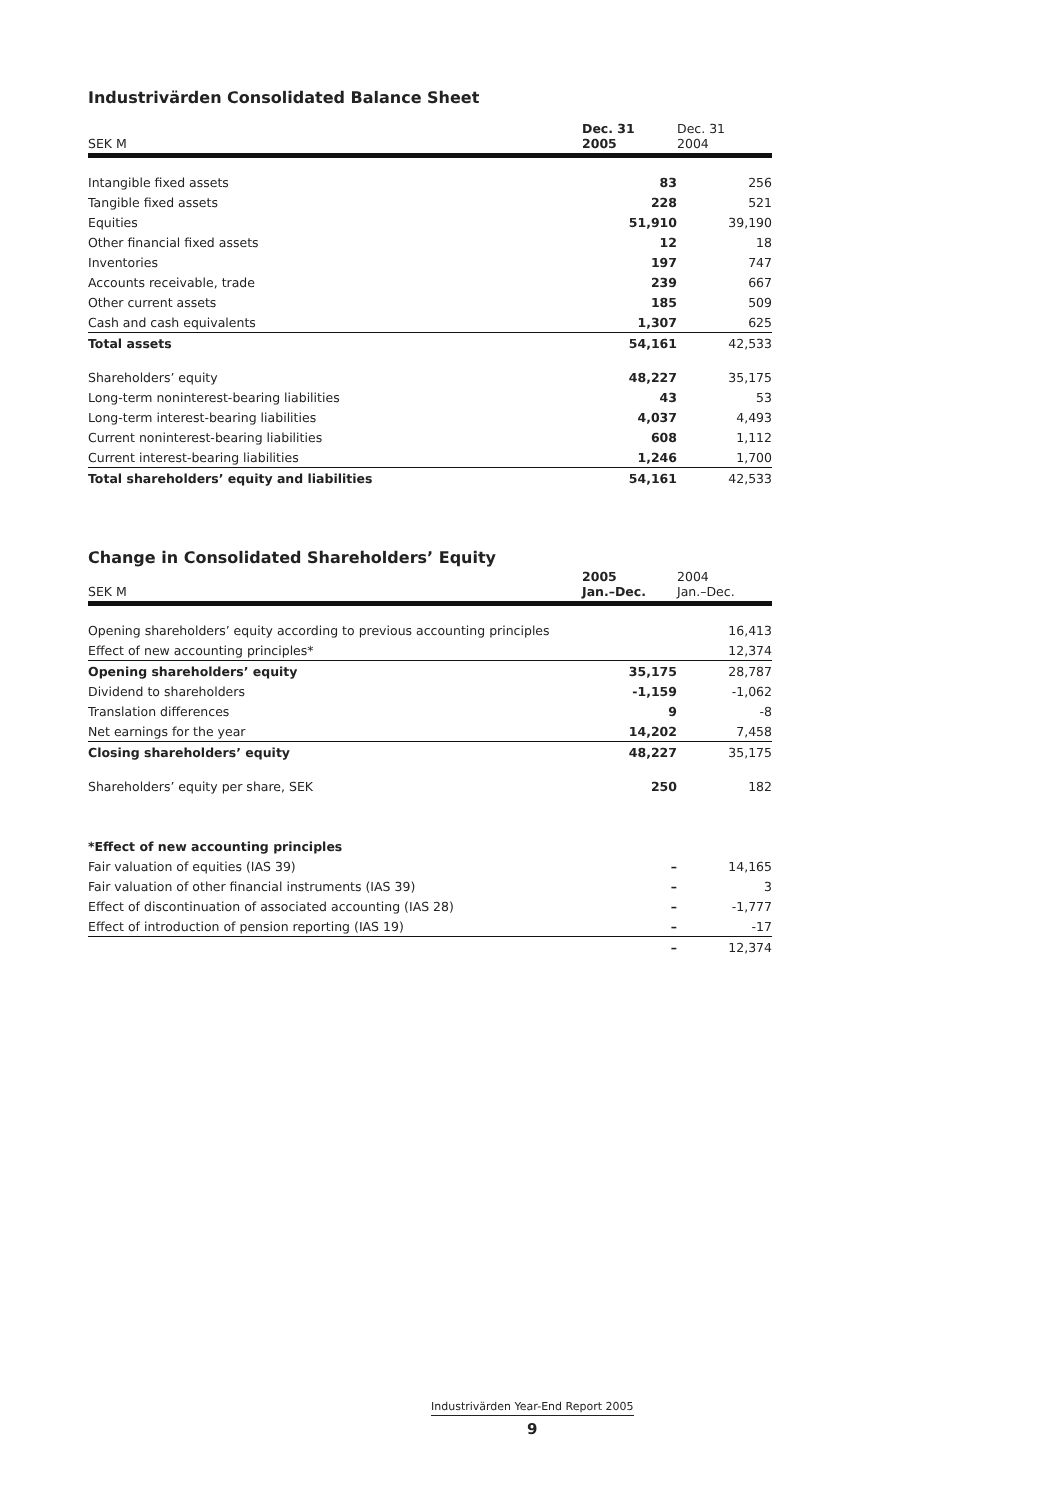Industrivärden Consolidated Balance Sheet
| SEK M | Dec. 31 2005 | Dec. 31 2004 |
| --- | --- | --- |
| Intangible fixed assets | 83 | 256 |
| Tangible fixed assets | 228 | 521 |
| Equities | 51,910 | 39,190 |
| Other financial fixed assets | 12 | 18 |
| Inventories | 197 | 747 |
| Accounts receivable, trade | 239 | 667 |
| Other current assets | 185 | 509 |
| Cash and cash equivalents | 1,307 | 625 |
| Total assets | 54,161 | 42,533 |
| Shareholders’ equity | 48,227 | 35,175 |
| Long-term noninterest-bearing liabilities | 43 | 53 |
| Long-term interest-bearing liabilities | 4,037 | 4,493 |
| Current noninterest-bearing liabilities | 608 | 1,112 |
| Current interest-bearing liabilities | 1,246 | 1,700 |
| Total shareholders’ equity and liabilities | 54,161 | 42,533 |
Change in Consolidated Shareholders’ Equity
| SEK M | 2005 Jan.–Dec. | 2004 Jan.–Dec. |
| --- | --- | --- |
| Opening shareholders’ equity according to previous accounting principles | | 16,413 |
| Effect of new accounting principles* | | 12,374 |
| Opening shareholders’ equity | 35,175 | 28,787 |
| Dividend to shareholders | -1,159 | -1,062 |
| Translation differences | 9 | -8 |
| Net earnings for the year | 14,202 | 7,458 |
| Closing shareholders’ equity | 48,227 | 35,175 |
| Shareholders’ equity per share, SEK | 250 | 182 |
| *Effect of new accounting principles | | |
| Fair valuation of equities (IAS 39) | – | 14,165 |
| Fair valuation of other financial instruments (IAS 39) | – | 3 |
| Effect of discontinuation of associated accounting (IAS 28) | – | -1,777 |
| Effect of introduction of pension reporting (IAS 19) | – | -17 |
| | – | 12,374 |
Industrivärden Year-End Report 2005
9